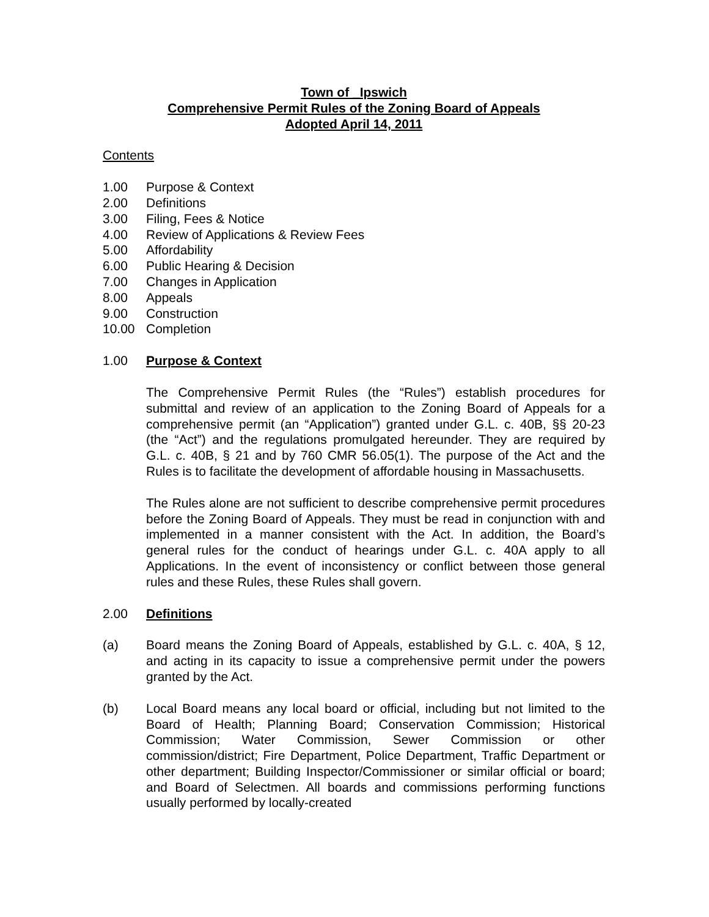Town of _Ipswich
Comprehensive Permit Rules of the Zoning Board of Appeals
Adopted April 14, 2011
Contents
1.00 Purpose & Context
2.00 Definitions
3.00 Filing, Fees & Notice
4.00 Review of Applications & Review Fees
5.00 Affordability
6.00 Public Hearing & Decision
7.00 Changes in Application
8.00 Appeals
9.00 Construction
10.00 Completion
1.00 Purpose & Context
The Comprehensive Permit Rules (the “Rules”) establish procedures for submittal and review of an application to the Zoning Board of Appeals for a comprehensive permit (an “Application”) granted under G.L. c. 40B, §§ 20-23 (the “Act”) and the regulations promulgated hereunder. They are required by G.L. c. 40B, § 21 and by 760 CMR 56.05(1). The purpose of the Act and the Rules is to facilitate the development of affordable housing in Massachusetts.
The Rules alone are not sufficient to describe comprehensive permit procedures before the Zoning Board of Appeals. They must be read in conjunction with and implemented in a manner consistent with the Act. In addition, the Board’s general rules for the conduct of hearings under G.L. c. 40A apply to all Applications. In the event of inconsistency or conflict between those general rules and these Rules, these Rules shall govern.
2.00 Definitions
(a) Board means the Zoning Board of Appeals, established by G.L. c. 40A, § 12, and acting in its capacity to issue a comprehensive permit under the powers granted by the Act.
(b) Local Board means any local board or official, including but not limited to the Board of Health; Planning Board; Conservation Commission; Historical Commission; Water Commission, Sewer Commission or other commission/district; Fire Department, Police Department, Traffic Department or other department; Building Inspector/Commissioner or similar official or board; and Board of Selectmen. All boards and commissions performing functions usually performed by locally-created